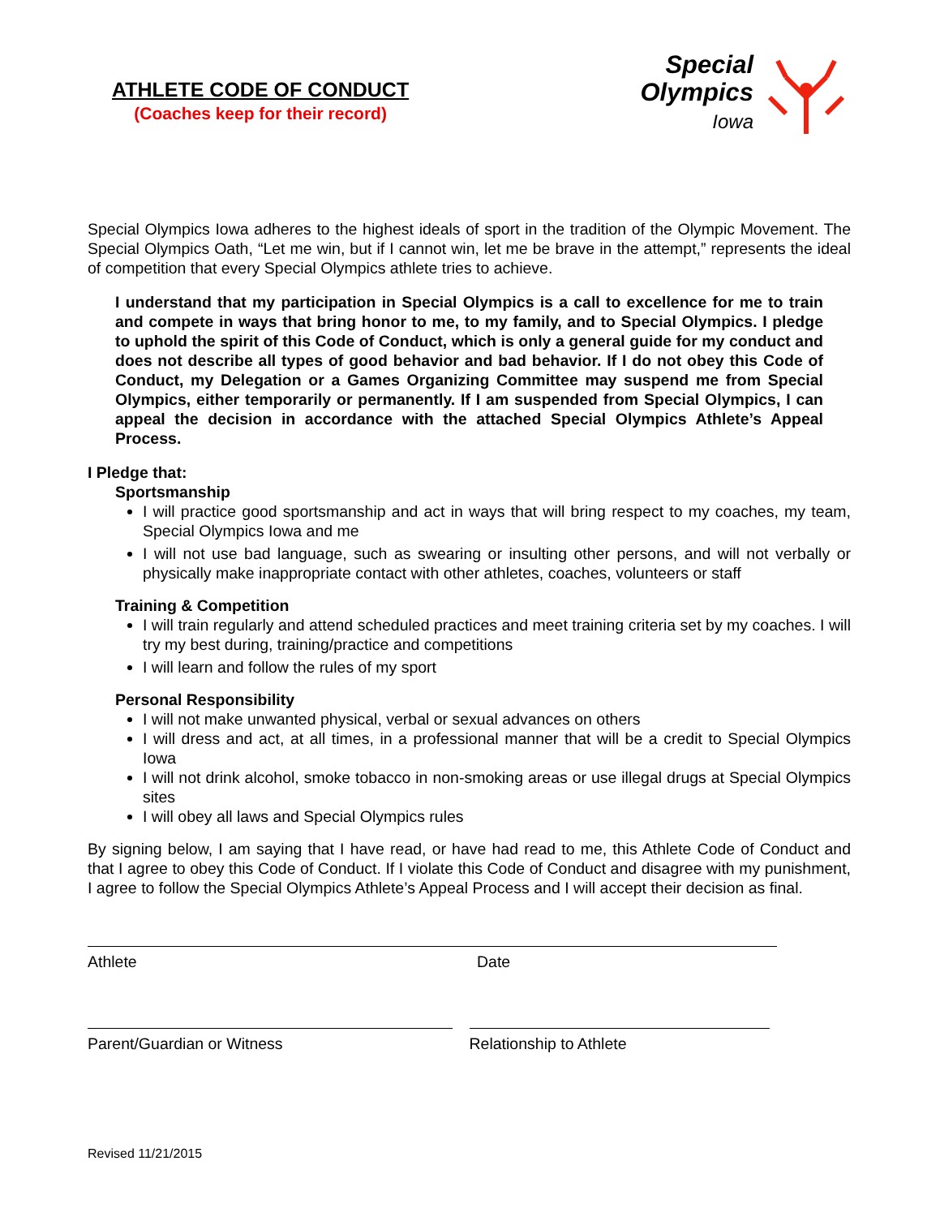ATHLETE CODE OF CONDUCT
(Coaches keep for their record)
Special
Olympics
Iowa
Special Olympics Iowa adheres to the highest ideals of sport in the tradition of the Olympic Movement. The Special Olympics Oath, “Let me win, but if I cannot win, let me be brave in the attempt,” represents the ideal of competition that every Special Olympics athlete tries to achieve.
I understand that my participation in Special Olympics is a call to excellence for me to train and compete in ways that bring honor to me, to my family, and to Special Olympics. I pledge to uphold the spirit of this Code of Conduct, which is only a general guide for my conduct and does not describe all types of good behavior and bad behavior. If I do not obey this Code of Conduct, my Delegation or a Games Organizing Committee may suspend me from Special Olympics, either temporarily or permanently. If I am suspended from Special Olympics, I can appeal the decision in accordance with the attached Special Olympics Athlete’s Appeal Process.
I Pledge that:
Sportsmanship
I will practice good sportsmanship and act in ways that will bring respect to my coaches, my team, Special Olympics Iowa and me
I will not use bad language, such as swearing or insulting other persons, and will not verbally or physically make inappropriate contact with other athletes, coaches, volunteers or staff
Training & Competition
I will train regularly and attend scheduled practices and meet training criteria set by my coaches. I will try my best during, training/practice and competitions
I will learn and follow the rules of my sport
Personal Responsibility
I will not make unwanted physical, verbal or sexual advances on others
I will dress and act, at all times, in a professional manner that will be a credit to Special Olympics Iowa
I will not drink alcohol, smoke tobacco in non-smoking areas or use illegal drugs at Special Olympics sites
I will obey all laws and Special Olympics rules
By signing below, I am saying that I have read, or have had read to me, this Athlete Code of Conduct and that I agree to obey this Code of Conduct. If I violate this Code of Conduct and disagree with my punishment, I agree to follow the Special Olympics Athlete’s Appeal Process and I will accept their decision as final.
Athlete Date
Parent/Guardian or Witness Relationship to Athlete
Revised 11/21/2015